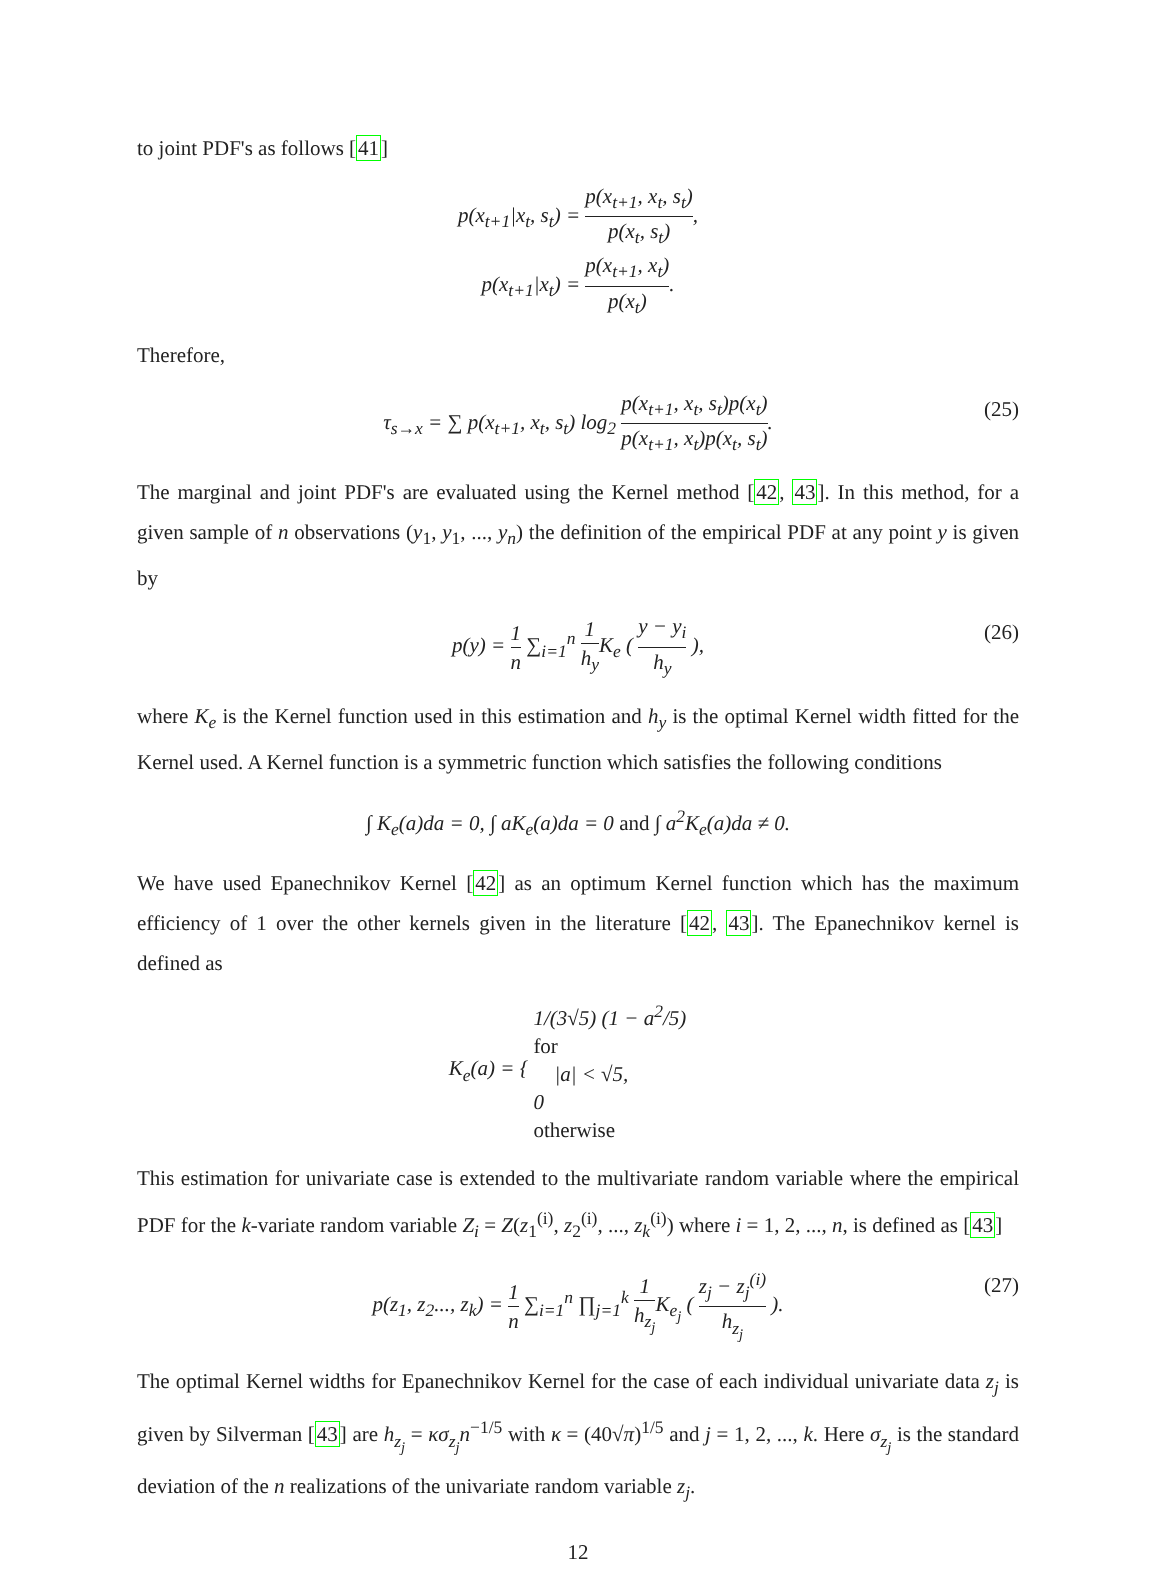to joint PDF's as follows [41]
p(x<sub>t+1</sub>|x<sub>t</sub>, s<sub>t</sub>) = p(x<sub>t+1</sub>, x<sub>t</sub>, s<sub>t</sub>) p(x<sub>t</sub>, s<sub>t</sub>),
p(x<sub>t+1</sub>|x<sub>t</sub>) = p(x<sub>t+1</sub>, x<sub>t</sub>) p(x<sub>t</sub>).
Therefore,
τ<sub>s→x</sub> = ∑ p(x<sub>t+1</sub>, x<sub>t</sub>, s<sub>t</sub>) log<sub>2</sub> p(x<sub>t+1</sub>, x<sub>t</sub>, s<sub>t</sub>)p(x<sub>t</sub>) p(x<sub>t+1</sub>, x<sub>t</sub>)p(x<sub>t</sub>, s<sub>t</sub>).
(25)
The marginal and joint PDF's are evaluated using the Kernel method [42, 43]. In this method, for a given sample of n observations (y<sub>1</sub>, y<sub>1</sub>, ..., y<sub>n</sub>) the definition of the empirical PDF at any point y is given by
p(y) = 1 n ∑<sub>i=1</sub><sup>n</sup> 1 h<sub>y</sub> K<sub>e</sub> ( y − y<sub>i</sub> h<sub>y</sub> ),
(26)
where K<sub>e</sub> is the Kernel function used in this estimation and h<sub>y</sub> is the optimal Kernel width fitted for the Kernel used. A Kernel function is a symmetric function which satisfies the following conditions
∫ K<sub>e</sub>(a)da = 0, ∫ aK<sub>e</sub>(a)da = 0 and ∫ a<sup>2</sup>K<sub>e</sub>(a)da ≠ 0.
We have used Epanechnikov Kernel [42] as an optimum Kernel function which has the maximum efficiency of 1 over the other kernels given in the literature [42, 43]. The Epanechnikov kernel is defined as
K<sub>e</sub>(a) = { 1/(3√5) (1 − a<sup>2</sup>/5)
for
|a| < √5, 0
otherwise
This estimation for univariate case is extended to the multivariate random variable where the empirical PDF for the k-variate random variable Z<sub>i</sub> = Z(z<sub>1</sub><sup>(i)</sup>, z<sub>2</sub><sup>(i)</sup>, ..., z<sub>k</sub><sup>(i)</sup>) where i = 1, 2, ..., n, is defined as [43]
p(z<sub>1</sub>, z<sub>2</sub>..., z<sub>k</sub>) = 1 n ∑<sub>i=1</sub><sup>n</sup> ∏<sub>j=1</sub><sup>k</sup> 1 h<sub>z<sub>j</sub></sub> K<sub>e<sub>j</sub></sub> ( z<sub>j</sub> − z<sub>j</sub><sup>(i)</sup> h<sub>z<sub>j</sub></sub> ).
(27)
The optimal Kernel widths for Epanechnikov Kernel for the case of each individual univariate data z<sub>j</sub> is given by Silverman [43] are h<sub>z<sub>j</sub></sub> = κσ<sub>z<sub>j</sub></sub>n<sup>−1/5</sup> with κ = (40√π)<sup>1/5</sup> and j = 1, 2, ..., k. Here σ<sub>z<sub>j</sub></sub> is the standard deviation of the n realizations of the univariate random variable z<sub>j</sub>.
12